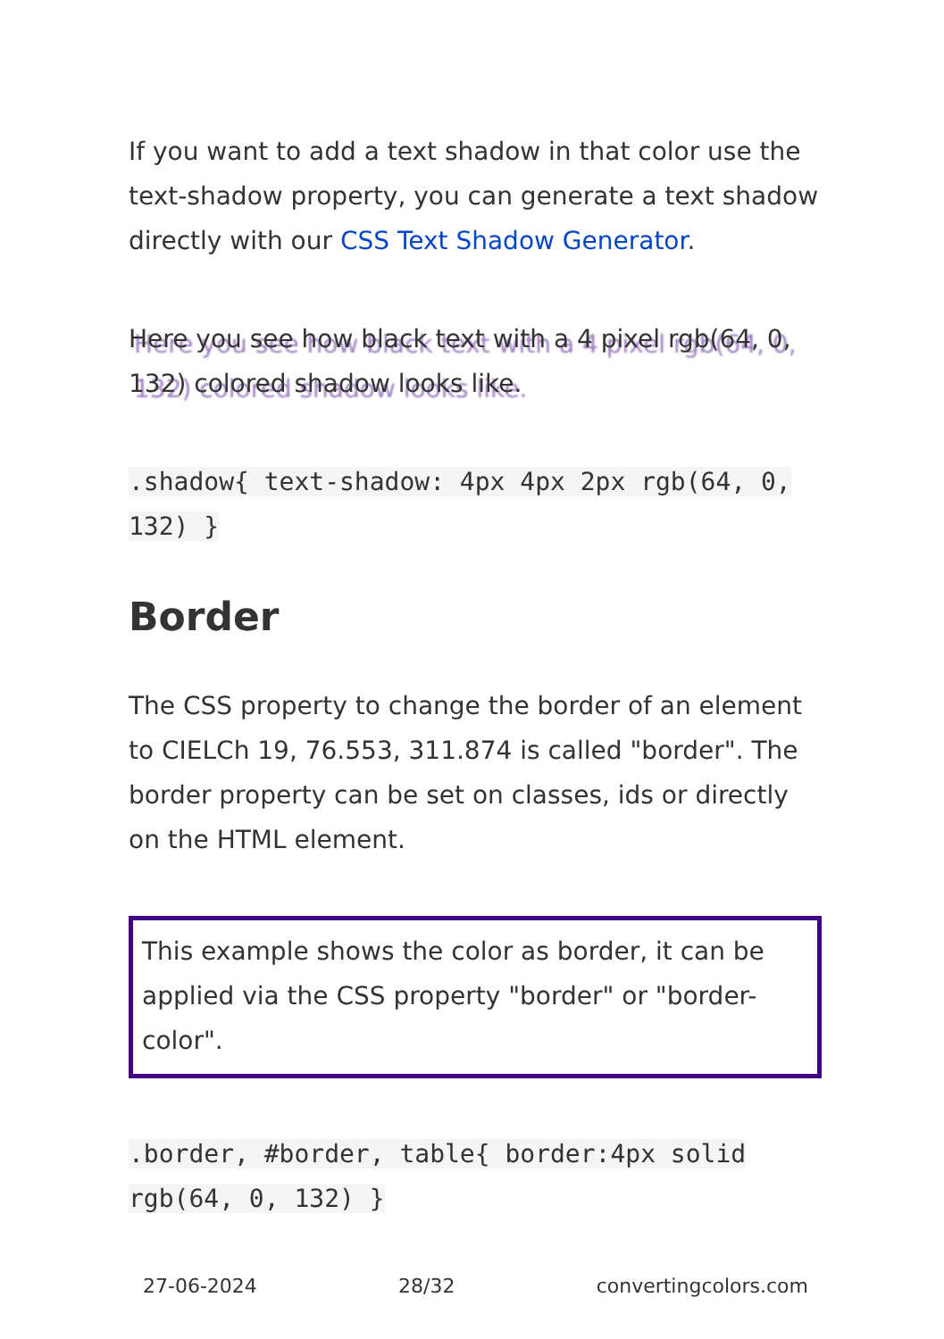If you want to add a text shadow in that color use the text-shadow property, you can generate a text shadow directly with our CSS Text Shadow Generator.
Here you see how black text with a 4 pixel rgb(64, 0, 132) colored shadow looks like.
.shadow{ text-shadow: 4px 4px 2px rgb(64, 0, 132) }
Border
The CSS property to change the border of an element to CIELCh 19, 76.553, 311.874 is called "border". The border property can be set on classes, ids or directly on the HTML element.
This example shows the color as border, it can be applied via the CSS property "border" or "border-color".
.border, #border, table{ border:4px solid rgb(64, 0, 132) }
27-06-2024 28/32 convertingcolors.com